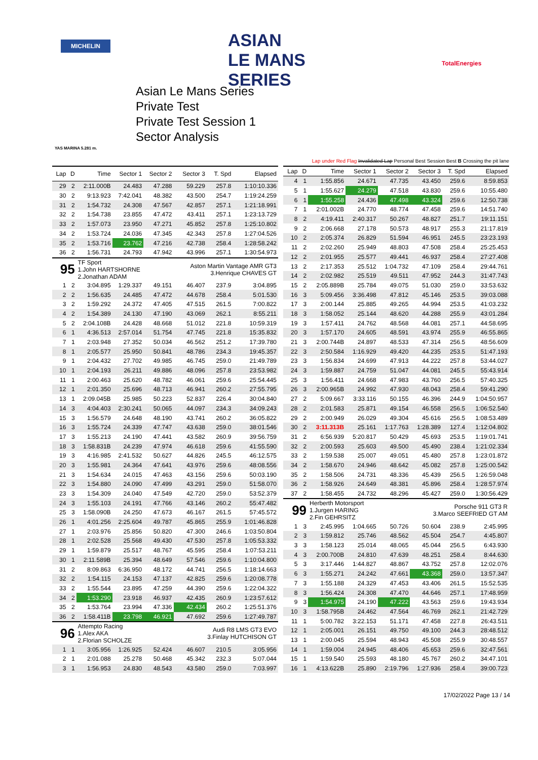MICHELIN
ASIAN
LE MANS
SERIES
TotalEnergies
YAS MARINA 5.281 m.
Asian Le Mans Series
Private Test
Private Test Session 1
Sector Analysis
Lap under Red Flag Invalidated Lap Personal Best Session Best B Crossing the pit lane
| Lap | D | Time | Sector 1 | Sector 2 | Sector 3 | T. Spd | Elapsed |
| --- | --- | --- | --- | --- | --- | --- | --- |
| 29 | 2 | 2:11.000B | 24.483 | 47.288 | 59.229 | 257.8 | 1:10:10.336 |
| 30 | 2 | 9:13.923 | 7:42.041 | 48.382 | 43.500 | 254.7 | 1:19:24.259 |
| 31 | 2 | 1:54.732 | 24.308 | 47.567 | 42.857 | 257.1 | 1:21:18.991 |
| 32 | 2 | 1:54.738 | 23.855 | 47.472 | 43.411 | 257.1 | 1:23:13.729 |
| 33 | 2 | 1:57.073 | 23.950 | 47.271 | 45.852 | 257.8 | 1:25:10.802 |
| 34 | 2 | 1:53.724 | 24.036 | 47.345 | 42.343 | 257.8 | 1:27:04.526 |
| 35 | 2 | 1:53.716 | 23.762 | 47.216 | 42.738 | 258.4 | 1:28:58.242 |
| 36 | 2 | 1:56.731 | 24.793 | 47.942 | 43.996 | 257.1 | 1:30:54.973 |
| 95 | | TF Sport 1.John HARTSHORNE 2.Jonathan ADAM | | | Aston Martin Vantage AMR GT3 3.Henrique CHAVES GT | | |
| 1 | 2 | 3:04.895 | 1:29.337 | 49.151 | 46.407 | 237.9 | 3:04.895 |
| 2 | 2 | 1:56.635 | 24.485 | 47.472 | 44.678 | 258.4 | 5:01.530 |
| 3 | 2 | 1:59.292 | 24.372 | 47.405 | 47.515 | 261.5 | 7:00.822 |
| 4 | 2 | 1:54.389 | 24.130 | 47.190 | 43.069 | 262.1 | 8:55.211 |
| 5 | 2 | 2:04.108B | 24.428 | 48.668 | 51.012 | 221.8 | 10:59.319 |
| 6 | 1 | 4:36.513 | 2:57.014 | 51.754 | 47.745 | 221.8 | 15:35.832 |
| 7 | 1 | 2:03.948 | 27.352 | 50.034 | 46.562 | 251.2 | 17:39.780 |
| 8 | 1 | 2:05.577 | 25.950 | 50.841 | 48.786 | 234.3 | 19:45.357 |
| 9 | 1 | 2:04.432 | 27.702 | 49.985 | 46.745 | 259.0 | 21:49.789 |
| 10 | 1 | 2:04.193 | 26.211 | 49.886 | 48.096 | 257.8 | 23:53.982 |
| 11 | 1 | 2:00.463 | 25.620 | 48.782 | 46.061 | 259.6 | 25:54.445 |
| 12 | 1 | 2:01.350 | 25.696 | 48.713 | 46.941 | 260.2 | 27:55.795 |
| 13 | 1 | 2:09.045B | 25.985 | 50.223 | 52.837 | 226.4 | 30:04.840 |
| 14 | 3 | 4:04.403 | 2:30.241 | 50.065 | 44.097 | 234.3 | 34:09.243 |
| 15 | 3 | 1:56.579 | 24.648 | 48.190 | 43.741 | 260.2 | 36:05.822 |
| 16 | 3 | 1:55.724 | 24.339 | 47.747 | 43.638 | 259.0 | 38:01.546 |
| 17 | 3 | 1:55.213 | 24.190 | 47.441 | 43.582 | 260.9 | 39:56.759 |
| 18 | 3 | 1:58.831B | 24.239 | 47.974 | 46.618 | 259.6 | 41:55.590 |
| 19 | 3 | 4:16.985 | 2:41.532 | 50.627 | 44.826 | 245.5 | 46:12.575 |
| 20 | 3 | 1:55.981 | 24.364 | 47.641 | 43.976 | 259.6 | 48:08.556 |
| 21 | 3 | 1:54.634 | 24.015 | 47.463 | 43.156 | 259.6 | 50:03.190 |
| 22 | 3 | 1:54.880 | 24.090 | 47.499 | 43.291 | 259.0 | 51:58.070 |
| 23 | 3 | 1:54.309 | 24.040 | 47.549 | 42.720 | 259.0 | 53:52.379 |
| 24 | 3 | 1:55.103 | 24.191 | 47.766 | 43.146 | 260.2 | 55:47.482 |
| 25 | 3 | 1:58.090B | 24.250 | 47.673 | 46.167 | 261.5 | 57:45.572 |
| 26 | 1 | 4:01.256 | 2:25.604 | 49.787 | 45.865 | 255.9 | 1:01:46.828 |
| 27 | 1 | 2:03.976 | 25.856 | 50.820 | 47.300 | 246.6 | 1:03:50.804 |
| 28 | 1 | 2:02.528 | 25.568 | 49.430 | 47.530 | 257.8 | 1:05:53.332 |
| 29 | 1 | 1:59.879 | 25.517 | 48.767 | 45.595 | 258.4 | 1:07:53.211 |
| 30 | 1 | 2:11.589B | 25.394 | 48.649 | 57.546 | 259.6 | 1:10:04.800 |
| 31 | 2 | 8:09.863 | 6:36.950 | 48.172 | 44.741 | 256.5 | 1:18:14.663 |
| 32 | 2 | 1:54.115 | 24.153 | 47.137 | 42.825 | 259.6 | 1:20:08.778 |
| 33 | 2 | 1:55.544 | 23.895 | 47.259 | 44.390 | 259.6 | 1:22:04.322 |
| 34 | 2 | 1:53.290 | 23.918 | 46.937 | 42.435 | 260.9 | 1:23:57.612 |
| 35 | 2 | 1:53.764 | 23.994 | 47.336 | 42.434 | 260.2 | 1:25:51.376 |
| 36 | 2 | 1:58.411B | 23.798 | 46.921 | 47.692 | 259.6 | 1:27:49.787 |
| 96 | | Attempto Racing 1.Alex AKA 2.Florian SCHOLZE | | | Audi R8 LMS GT3 EVO 3.Finlay HUTCHISON GT | | |
| 1 | 1 | 3:05.956 | 1:26.925 | 52.424 | 46.607 | 210.5 | 3:05.956 |
| 2 | 1 | 2:01.088 | 25.278 | 50.468 | 45.342 | 232.3 | 5:07.044 |
| 3 | 1 | 1:56.953 | 24.830 | 48.543 | 43.580 | 259.0 | 7:03.997 |
| Lap | D | Time | Sector 1 | Sector 2 | Sector 3 | T. Spd | Elapsed |
| --- | --- | --- | --- | --- | --- | --- | --- |
| 4 | 1 | 1:55.856 | 24.671 | 47.735 | 43.450 | 259.6 | 8:59.853 |
| 5 | 1 | 1:55.627 | 24.279 | 47.518 | 43.830 | 259.6 | 10:55.480 |
| 6 | 1 | 1:55.258 | 24.436 | 47.498 | 43.324 | 259.6 | 12:50.738 |
| 7 | 1 | 2:01.002B | 24.770 | 48.774 | 47.458 | 259.6 | 14:51.740 |
| 8 | 2 | 4:19.411 | 2:40.317 | 50.267 | 48.827 | 251.7 | 19:11.151 |
| 9 | 2 | 2:06.668 | 27.178 | 50.573 | 48.917 | 255.3 | 21:17.819 |
| 10 | 2 | 2:05.374 | 26.829 | 51.594 | 46.951 | 245.5 | 23:23.193 |
| 11 | 2 | 2:02.260 | 25.949 | 48.803 | 47.508 | 258.4 | 25:25.453 |
| 12 | 2 | 2:01.955 | 25.577 | 49.441 | 46.937 | 258.4 | 27:27.408 |
| 13 | 2 | 2:17.353 | 25.512 | 1:04.732 | 47.109 | 258.4 | 29:44.761 |
| 14 | 2 | 2:02.982 | 25.519 | 49.511 | 47.952 | 244.3 | 31:47.743 |
| 15 | 2 | 2:05.889B | 25.784 | 49.075 | 51.030 | 259.0 | 33:53.632 |
| 16 | 3 | 5:09.456 | 3:36.498 | 47.812 | 45.146 | 253.5 | 39:03.088 |
| 17 | 3 | 2:00.144 | 25.885 | 49.265 | 44.994 | 253.5 | 41:03.232 |
| 18 | 3 | 1:58.052 | 25.144 | 48.620 | 44.288 | 255.9 | 43:01.284 |
| 19 | 3 | 1:57.411 | 24.762 | 48.568 | 44.081 | 257.1 | 44:58.695 |
| 20 | 3 | 1:57.170 | 24.605 | 48.591 | 43.974 | 255.9 | 46:55.865 |
| 21 | 3 | 2:00.744B | 24.897 | 48.533 | 47.314 | 256.5 | 48:56.609 |
| 22 | 3 | 2:50.584 | 1:16.929 | 49.420 | 44.235 | 253.5 | 51:47.193 |
| 23 | 3 | 1:56.834 | 24.699 | 47.913 | 44.222 | 257.8 | 53:44.027 |
| 24 | 3 | 1:59.887 | 24.759 | 51.047 | 44.081 | 245.5 | 55:43.914 |
| 25 | 3 | 1:56.411 | 24.668 | 47.983 | 43.760 | 256.5 | 57:40.325 |
| 26 | 3 | 2:00.965B | 24.992 | 47.930 | 48.043 | 258.4 | 59:41.290 |
| 27 | 2 | 5:09.667 | 3:33.116 | 50.155 | 46.396 | 244.9 | 1:04:50.957 |
| 28 | 2 | 2:01.583 | 25.871 | 49.154 | 46.558 | 256.5 | 1:06:52.540 |
| 29 | 2 | 2:00.949 | 26.029 | 49.304 | 45.616 | 256.5 | 1:08:53.489 |
| 30 | 2 | 3:11.313B | 25.161 | 1:17.763 | 1:28.389 | 127.4 | 1:12:04.802 |
| 31 | 2 | 6:56.939 | 5:20.817 | 50.429 | 45.693 | 253.5 | 1:19:01.741 |
| 32 | 2 | 2:00.593 | 25.603 | 49.500 | 45.490 | 238.4 | 1:21:02.334 |
| 33 | 2 | 1:59.538 | 25.007 | 49.051 | 45.480 | 257.8 | 1:23:01.872 |
| 34 | 2 | 1:58.670 | 24.946 | 48.642 | 45.082 | 257.8 | 1:25:00.542 |
| 35 | 2 | 1:58.506 | 24.731 | 48.336 | 45.439 | 256.5 | 1:26:59.048 |
| 36 | 2 | 1:58.926 | 24.649 | 48.381 | 45.896 | 258.4 | 1:28:57.974 |
| 37 | 2 | 1:58.455 | 24.732 | 48.296 | 45.427 | 259.0 | 1:30:56.429 |
| 99 | | Herberth Motorsport 1.Jurgen HARING 2.Fin GEHRSITZ | | | Porsche 911 GT3 R 3.Marco SEEFRIED GT AM | | |
| 1 | 3 | 2:45.995 | 1:04.665 | 50.726 | 50.604 | 238.9 | 2:45.995 |
| 2 | 3 | 1:59.812 | 25.746 | 48.562 | 45.504 | 254.7 | 4:45.807 |
| 3 | 3 | 1:58.123 | 25.014 | 48.065 | 45.044 | 256.5 | 6:43.930 |
| 4 | 3 | 2:00.700B | 24.810 | 47.639 | 48.251 | 258.4 | 8:44.630 |
| 5 | 3 | 3:17.446 | 1:44.827 | 48.867 | 43.752 | 257.8 | 12:02.076 |
| 6 | 3 | 1:55.271 | 24.242 | 47.661 | 43.368 | 259.0 | 13:57.347 |
| 7 | 3 | 1:55.188 | 24.329 | 47.453 | 43.406 | 261.5 | 15:52.535 |
| 8 | 3 | 1:56.424 | 24.308 | 47.470 | 44.646 | 257.1 | 17:48.959 |
| 9 | 3 | 1:54.975 | 24.190 | 47.222 | 43.563 | 259.6 | 19:43.934 |
| 10 | 3 | 1:58.795B | 24.462 | 47.564 | 46.769 | 262.1 | 21:42.729 |
| 11 | 1 | 5:00.782 | 3:22.153 | 51.171 | 47.458 | 227.8 | 26:43.511 |
| 12 | 1 | 2:05.001 | 26.151 | 49.750 | 49.100 | 244.3 | 28:48.512 |
| 13 | 1 | 2:00.045 | 25.594 | 48.943 | 45.508 | 255.9 | 30:48.557 |
| 14 | 1 | 1:59.004 | 24.945 | 48.406 | 45.653 | 259.6 | 32:47.561 |
| 15 | 1 | 1:59.540 | 25.593 | 48.180 | 45.767 | 260.2 | 34:47.101 |
| 16 | 1 | 4:13.622B | 25.890 | 2:19.796 | 1:27.936 | 258.4 | 39:00.723 |
17/02/2022 Page 13 / 14